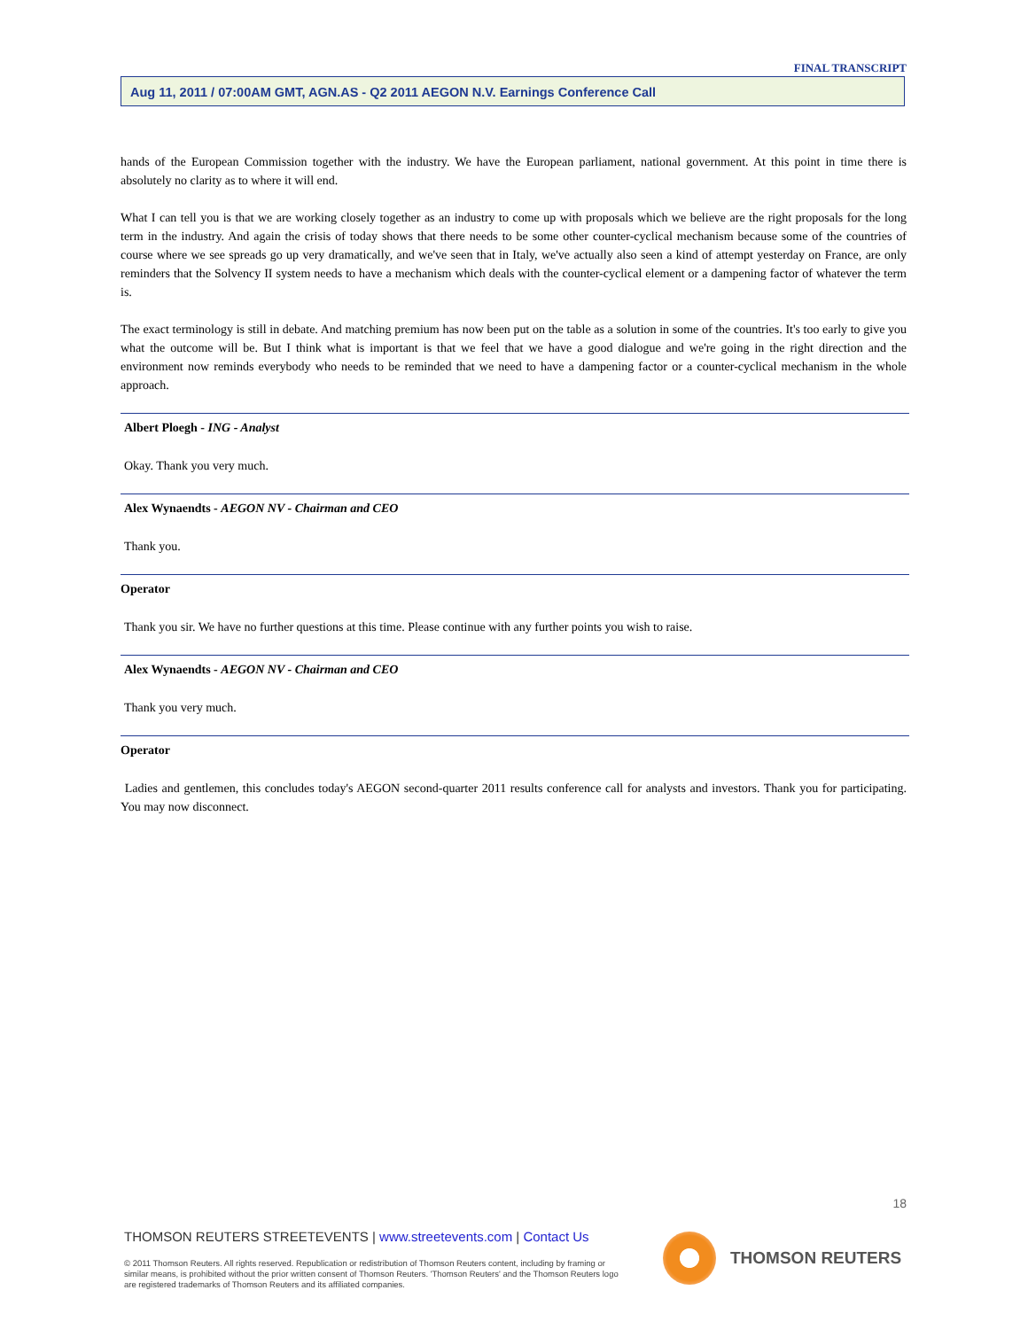FINAL TRANSCRIPT
Aug 11, 2011 / 07:00AM GMT, AGN.AS - Q2 2011 AEGON N.V. Earnings Conference Call
hands of the European Commission together with the industry. We have the European parliament, national government. At this point in time there is absolutely no clarity as to where it will end.
What I can tell you is that we are working closely together as an industry to come up with proposals which we believe are the right proposals for the long term in the industry. And again the crisis of today shows that there needs to be some other counter-cyclical mechanism because some of the countries of course where we see spreads go up very dramatically, and we've seen that in Italy, we've actually also seen a kind of attempt yesterday on France, are only reminders that the Solvency II system needs to have a mechanism which deals with the counter-cyclical element or a dampening factor of whatever the term is.
The exact terminology is still in debate. And matching premium has now been put on the table as a solution in some of the countries. It's too early to give you what the outcome will be. But I think what is important is that we feel that we have a good dialogue and we're going in the right direction and the environment now reminds everybody who needs to be reminded that we need to have a dampening factor or a counter-cyclical mechanism in the whole approach.
Albert Ploegh - ING - Analyst
Okay. Thank you very much.
Alex Wynaendts - AEGON NV - Chairman and CEO
Thank you.
Operator
Thank you sir. We have no further questions at this time. Please continue with any further points you wish to raise.
Alex Wynaendts - AEGON NV - Chairman and CEO
Thank you very much.
Operator
Ladies and gentlemen, this concludes today's AEGON second-quarter 2011 results conference call for analysts and investors. Thank you for participating. You may now disconnect.
18
THOMSON REUTERS STREETEVENTS | www.streetevents.com | Contact Us
© 2011 Thomson Reuters. All rights reserved. Republication or redistribution of Thomson Reuters content, including by framing or similar means, is prohibited without the prior written consent of Thomson Reuters. 'Thomson Reuters' and the Thomson Reuters logo are registered trademarks of Thomson Reuters and its affiliated companies.
THOMSON REUTERS